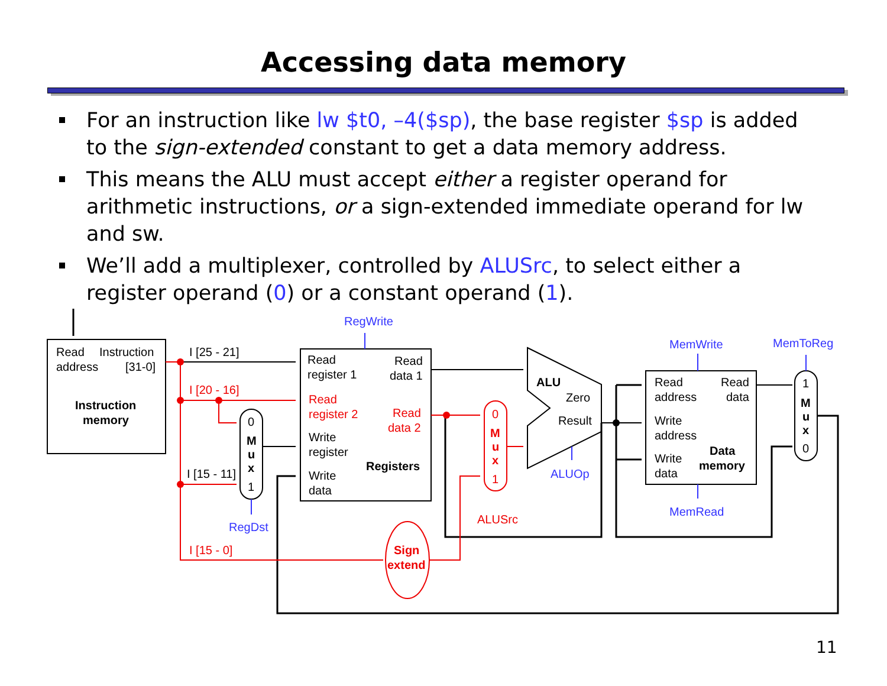Accessing data memory
For an instruction like lw $t0, –4($sp), the base register $sp is added to the sign-extended constant to get a data memory address.
This means the ALU must accept either a register operand for arithmetic instructions, or a sign-extended immediate operand for lw and sw.
We’ll add a multiplexer, controlled by ALUSrc, to select either a register operand (0) or a constant operand (1).
Read
Instruction
address
[31-0]
Instruction
memory
I [25 - 21]
I [20 - 16]
I [15 - 11]
I [15 - 0]
0
M
u
x
1
RegDst
RegWrite
Read
register 1
Read
data 1
Read
register 2
Read
data 2
Write
register
Registers
Write
data
0
M
u
x
1
ALUSrc
Sign
extend
ALU
Zero
Result
ALUOp
MemWrite
MemToReg
MemRead
Read
address
Read
data
Write
address
Write
data
Data
memory
1
M
u
x
0
11